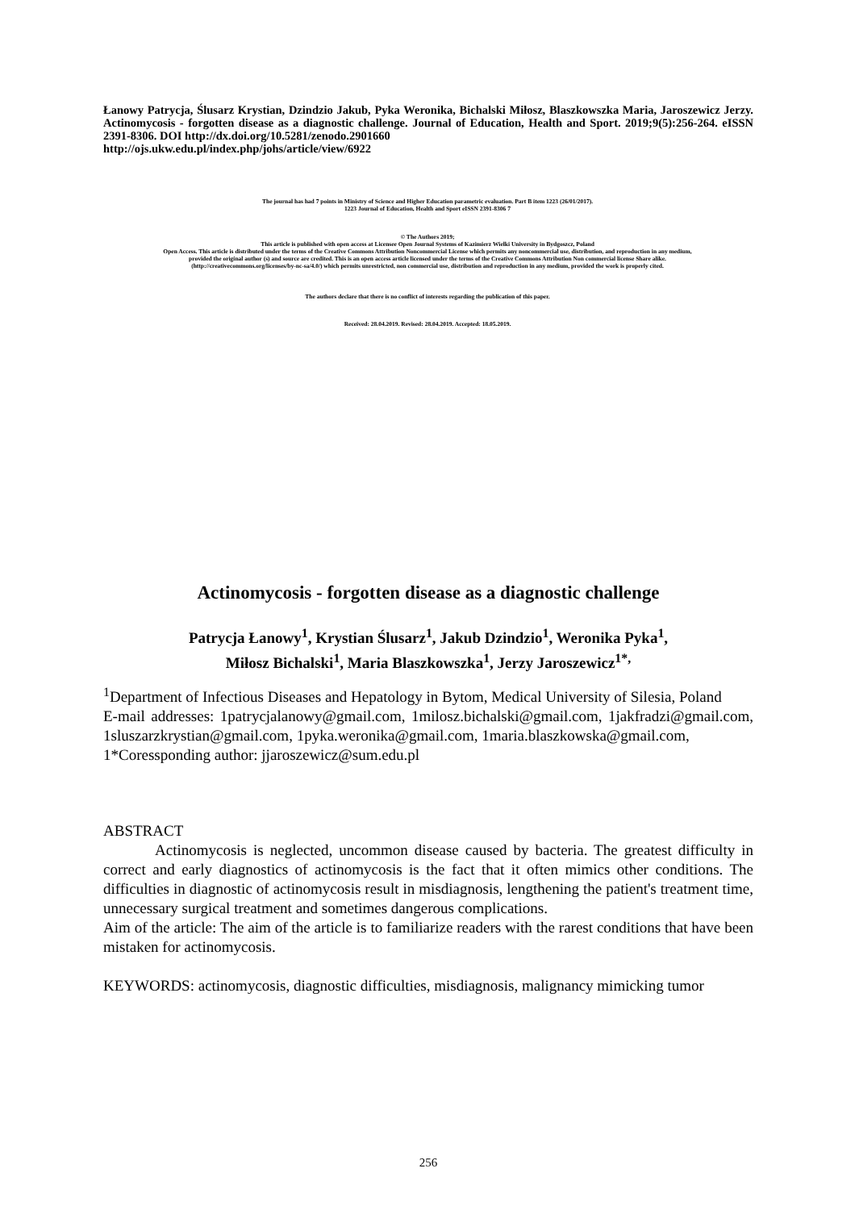Łanowy Patrycja, Ślusarz Krystian, Dzindzio Jakub, Pyka Weronika, Bichalski Miłosz, Blaszkowszka Maria, Jaroszewicz Jerzy. Actinomycosis - forgotten disease as a diagnostic challenge. Journal of Education, Health and Sport. 2019;9(5):256-264. eISSN 2391-8306. DOI http://dx.doi.org/10.5281/zenodo.2901660
http://ojs.ukw.edu.pl/index.php/johs/article/view/6922
The journal has had 7 points in Ministry of Science and Higher Education parametric evaluation. Part B item 1223 (26/01/2017).
1223 Journal of Education, Health and Sport eISSN 2391-8306 7
© The Authors 2019;
This article is published with open access at Licensee Open Journal Systems of Kazimierz Wielki University in Bydgoszcz, Poland
Open Access. This article is distributed under the terms of the Creative Commons Attribution Noncommercial License which permits any noncommercial use, distribution, and reproduction in any medium,
provided the original author (s) and source are credited. This is an open access article licensed under the terms of the Creative Commons Attribution Non commercial license Share alike.
(http://creativecommons.org/licenses/by-nc-sa/4.0/) which permits unrestricted, non commercial use, distribution and reproduction in any medium, provided the work is properly cited.
The authors declare that there is no conflict of interests regarding the publication of this paper.
Received: 28.04.2019. Revised: 28.04.2019. Accepted: 18.05.2019.
Actinomycosis - forgotten disease as a diagnostic challenge
Patrycja Łanowy<sup>1</sup>, Krystian Ślusarz<sup>1</sup>, Jakub Dzindzio<sup>1</sup>, Weronika Pyka<sup>1</sup>,
Miłosz Bichalski<sup>1</sup>, Maria Blaszkowszka<sup>1</sup>, Jerzy Jaroszewicz<sup>1*,</sup>
<sup>1</sup> Department of Infectious Diseases and Hepatology in Bytom, Medical University of Silesia, Poland
E-mail addresses: 1patrycjalanowy@gmail.com, 1milosz.bichalski@gmail.com, 1jakfradzi@gmail.com, 1sluszarzkrystian@gmail.com, 1pyka.weronika@gmail.com, 1maria.blaszkowska@gmail.com,
1*Coressponding author: jjaroszewicz@sum.edu.pl
ABSTRACT
Actinomycosis is neglected, uncommon disease caused by bacteria. The greatest difficulty in correct and early diagnostics of actinomycosis is the fact that it often mimics other conditions. The difficulties in diagnostic of actinomycosis result in misdiagnosis, lengthening the patient's treatment time, unnecessary surgical treatment and sometimes dangerous complications.
Aim of the article: The aim of the article is to familiarize readers with the rarest conditions that have been mistaken for actinomycosis.
KEYWORDS: actinomycosis, diagnostic difficulties, misdiagnosis, malignancy mimicking tumor
256